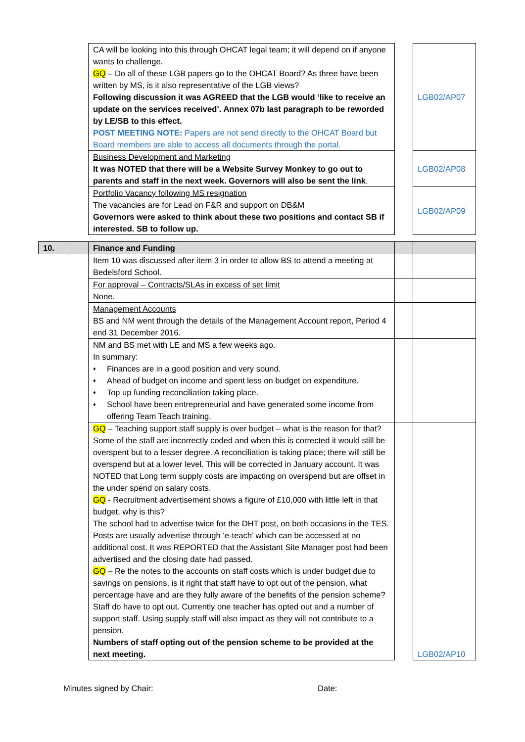| | | CA will be looking into this through OHCAT legal team; it will depend on if anyone wants to challenge. GQ – Do all of these LGB papers go to the OHCAT Board? As three have been written by MS, is it also representative of the LGB views? Following discussion it was AGREED that the LGB would ‘like to receive an update on the services received’. Annex 07b last paragraph to be reworded by LE/SB to this effect. POST MEETING NOTE: Papers are not send directly to the OHCAT Board but Board members are able to access all documents through the portal. | | LGB02/AP07 |
| | | Business Development and Marketing It was NOTED that there will be a Website Survey Monkey to go out to parents and staff in the next week. Governors will also be sent the link . | | LGB02/AP08 |
| | | Portfolio Vacancy following MS resignation The vacancies are for Lead on F&R and support on DB&M Governors were asked to think about these two positions and contact SB if interested. SB to follow up. | | LGB02/AP09 |
| 10. | | Finance and Funding | | |
| | | Item 10 was discussed after item 3 in order to allow BS to attend a meeting at Bedelsford School. | | |
| | | For approval – Contracts/SLAs in excess of set limit None. | | |
| | | Management Accounts BS and NM went through the details of the Management Account report, Period 4 end 31 December 2016. | | |
| | | NM and BS met with LE and MS a few weeks ago. In summary: ♦ Finances are in a good position and very sound. ♦ Ahead of budget on income and spent less on budget on expenditure. ♦ Top up funding reconciliation taking place. ♦ School have been entrepreneurial and have generated some income from offering Team Teach training. | | |
| | | GQ – Teaching support staff supply is over budget – what is the reason for that? Some of the staff are incorrectly coded and when this is corrected it would still be overspent but to a lesser degree. A reconciliation is taking place; there will still be overspend but at a lower level. This will be corrected in January account. It was NOTED that Long term supply costs are impacting on overspend but are offset in the under spend on salary costs. GQ - Recruitment advertisement shows a figure of £10,000 with little left in that budget, why is this? The school had to advertise twice for the DHT post, on both occasions in the TES. Posts are usually advertise through ‘e-teach’ which can be accessed at no additional cost. It was REPORTED that the Assistant Site Manager post had been advertised and the closing date had passed. GQ – Re the notes to the accounts on staff costs which is under budget due to savings on pensions, is it right that staff have to opt out of the pension, what percentage have and are they fully aware of the benefits of the pension scheme? Staff do have to opt out. Currently one teacher has opted out and a number of support staff. Using supply staff will also impact as they will not contribute to a pension. Numbers of staff opting out of the pension scheme to be provided at the next meeting. | | LGB02/AP10 |
Minutes signed by Chair: Date: